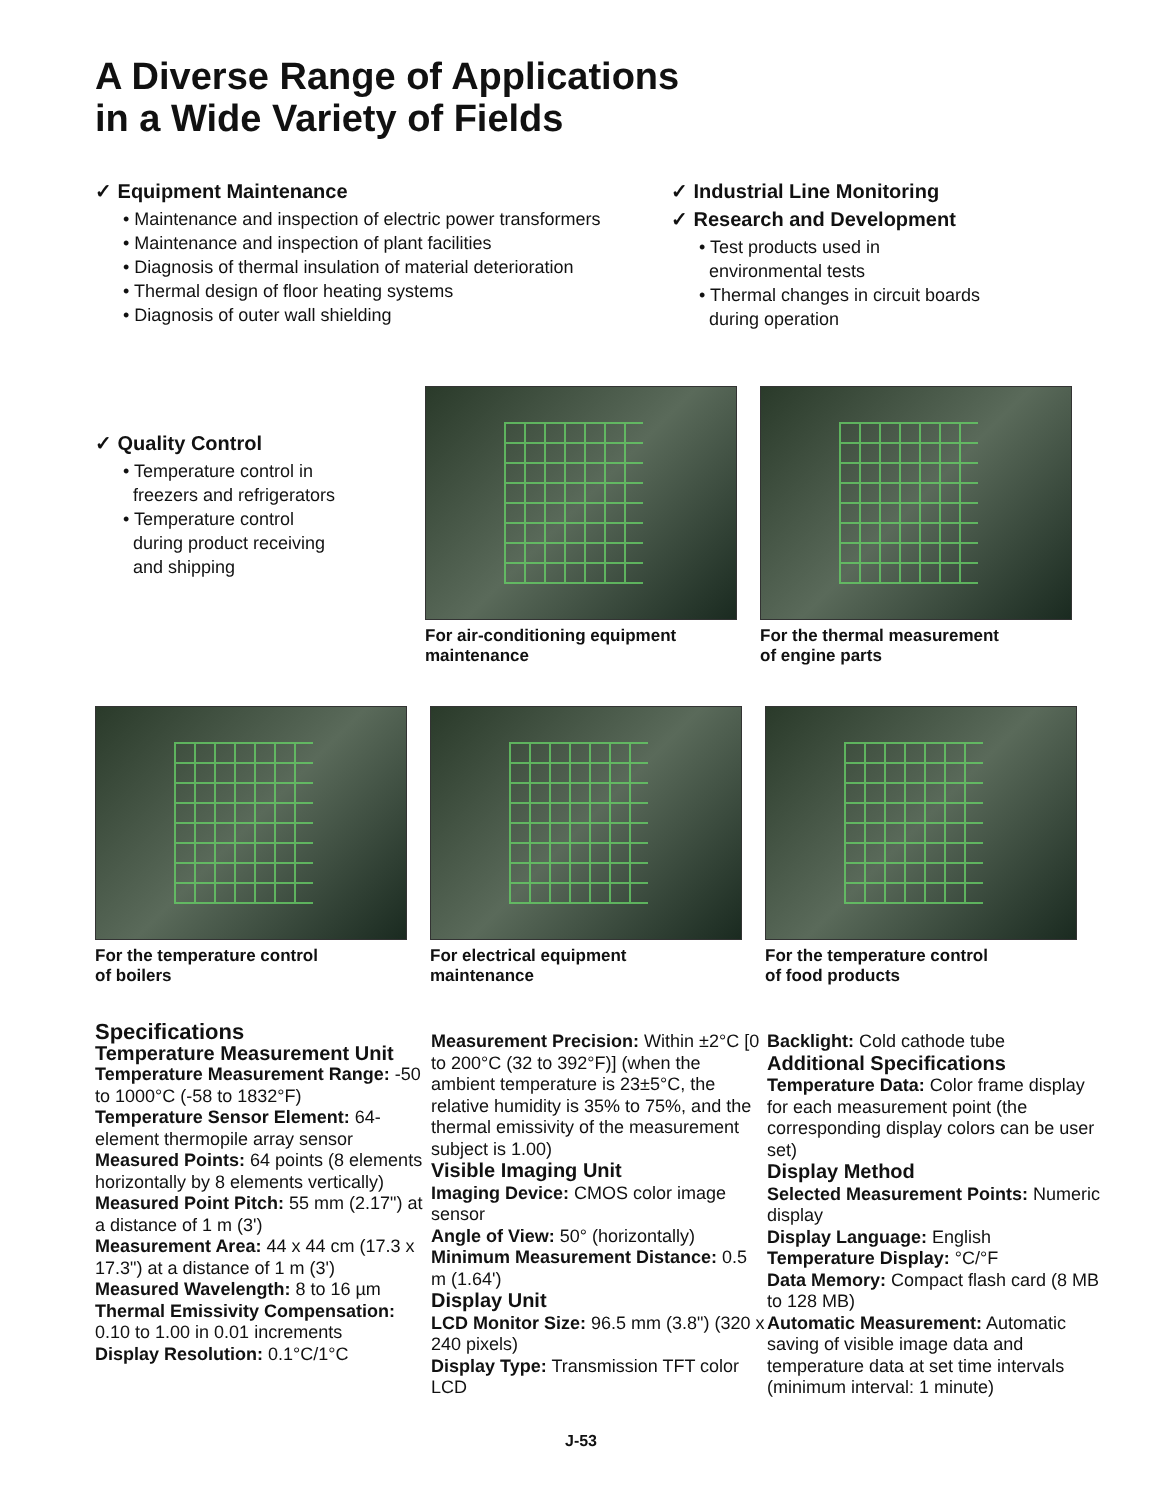A Diverse Range of Applications
in a Wide Variety of Fields
✓ Equipment Maintenance
• Maintenance and inspection of electric power transformers
• Maintenance and inspection of plant facilities
• Diagnosis of thermal insulation of material deterioration
• Thermal design of floor heating systems
• Diagnosis of outer wall shielding
✓ Industrial Line Monitoring
✓ Research and Development
• Test products used in
environmental tests
• Thermal changes in circuit boards
during operation
✓ Quality Control
• Temperature control in
freezers and refrigerators
• Temperature control
during product receiving
and shipping
For air-conditioning equipment
maintenance
For the thermal measurement
of engine parts
For the temperature control
of boilers
For electrical equipment
maintenance
For the temperature control
of food products
Specifications
Temperature Measurement Unit
Temperature Measurement Range: -50 to 1000°C (-58 to 1832°F)
Temperature Sensor Element: 64-element thermopile array sensor
Measured Points: 64 points (8 elements horizontally by 8 elements vertically)
Measured Point Pitch: 55 mm (2.17") at a distance of 1 m (3')
Measurement Area: 44 x 44 cm (17.3 x 17.3") at a distance of 1 m (3')
Measured Wavelength: 8 to 16 µm
Thermal Emissivity Compensation: 0.10 to 1.00 in 0.01 increments
Display Resolution: 0.1°C/1°C
Measurement Precision: Within ±2°C [0 to 200°C (32 to 392°F)] (when the ambient temperature is 23±5°C, the relative humidity is 35% to 75%, and the thermal emissivity of the measurement subject is 1.00)
Visible Imaging Unit
Imaging Device: CMOS color image sensor
Angle of View: 50° (horizontally)
Minimum Measurement Distance: 0.5 m (1.64')
Display Unit
LCD Monitor Size: 96.5 mm (3.8") (320 x 240 pixels)
Display Type: Transmission TFT color LCD
Backlight: Cold cathode tube
Additional Specifications
Temperature Data: Color frame display for each measurement point (the corresponding display colors can be user set)
Display Method
Selected Measurement Points: Numeric display
Display Language: English
Temperature Display: °C/°F
Data Memory: Compact flash card (8 MB to 128 MB)
Automatic Measurement: Automatic saving of visible image data and temperature data at set time intervals (minimum interval: 1 minute)
J-53